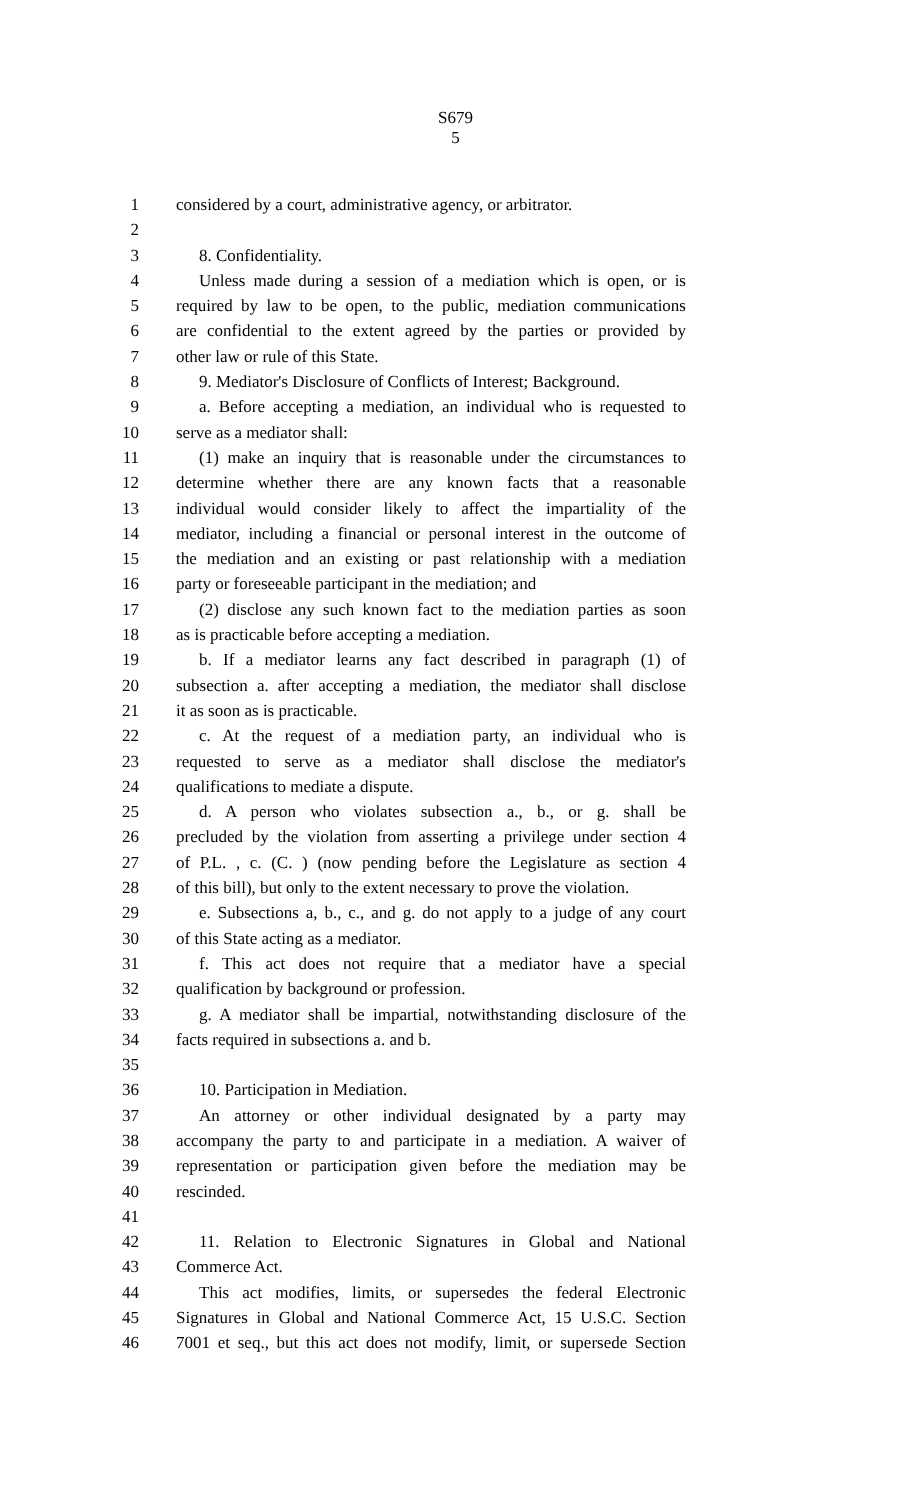S679
5
1 considered by a court, administrative agency, or arbitrator.
2
3 8. Confidentiality.
4 Unless made during a session of a mediation which is open, or is
5 required by law to be open, to the public, mediation communications
6 are confidential to the extent agreed by the parties or provided by
7 other law or rule of this State.
8 9. Mediator's Disclosure of Conflicts of Interest; Background.
9 a. Before accepting a mediation, an individual who is requested to
10 serve as a mediator shall:
11 (1) make an inquiry that is reasonable under the circumstances to
12 determine whether there are any known facts that a reasonable
13 individual would consider likely to affect the impartiality of the
14 mediator, including a financial or personal interest in the outcome of
15 the mediation and an existing or past relationship with a mediation
16 party or foreseeable participant in the mediation; and
17 (2) disclose any such known fact to the mediation parties as soon
18 as is practicable before accepting a mediation.
19 b. If a mediator learns any fact described in paragraph (1) of
20 subsection a. after accepting a mediation, the mediator shall disclose
21 it as soon as is practicable.
22 c. At the request of a mediation party, an individual who is
23 requested to serve as a mediator shall disclose the mediator's
24 qualifications to mediate a dispute.
25 d. A person who violates subsection a., b., or g. shall be
26 precluded by the violation from asserting a privilege under section 4
27 of P.L. , c. (C. ) (now pending before the Legislature as section 4
28 of this bill), but only to the extent necessary to prove the violation.
29 e. Subsections a, b., c., and g. do not apply to a judge of any court
30 of this State acting as a mediator.
31 f. This act does not require that a mediator have a special
32 qualification by background or profession.
33 g. A mediator shall be impartial, notwithstanding disclosure of the
34 facts required in subsections a. and b.
35
36 10. Participation in Mediation.
37 An attorney or other individual designated by a party may
38 accompany the party to and participate in a mediation. A waiver of
39 representation or participation given before the mediation may be
40 rescinded.
41
42 11. Relation to Electronic Signatures in Global and National
43 Commerce Act.
44 This act modifies, limits, or supersedes the federal Electronic
45 Signatures in Global and National Commerce Act, 15 U.S.C. Section
46 7001 et seq., but this act does not modify, limit, or supersede Section